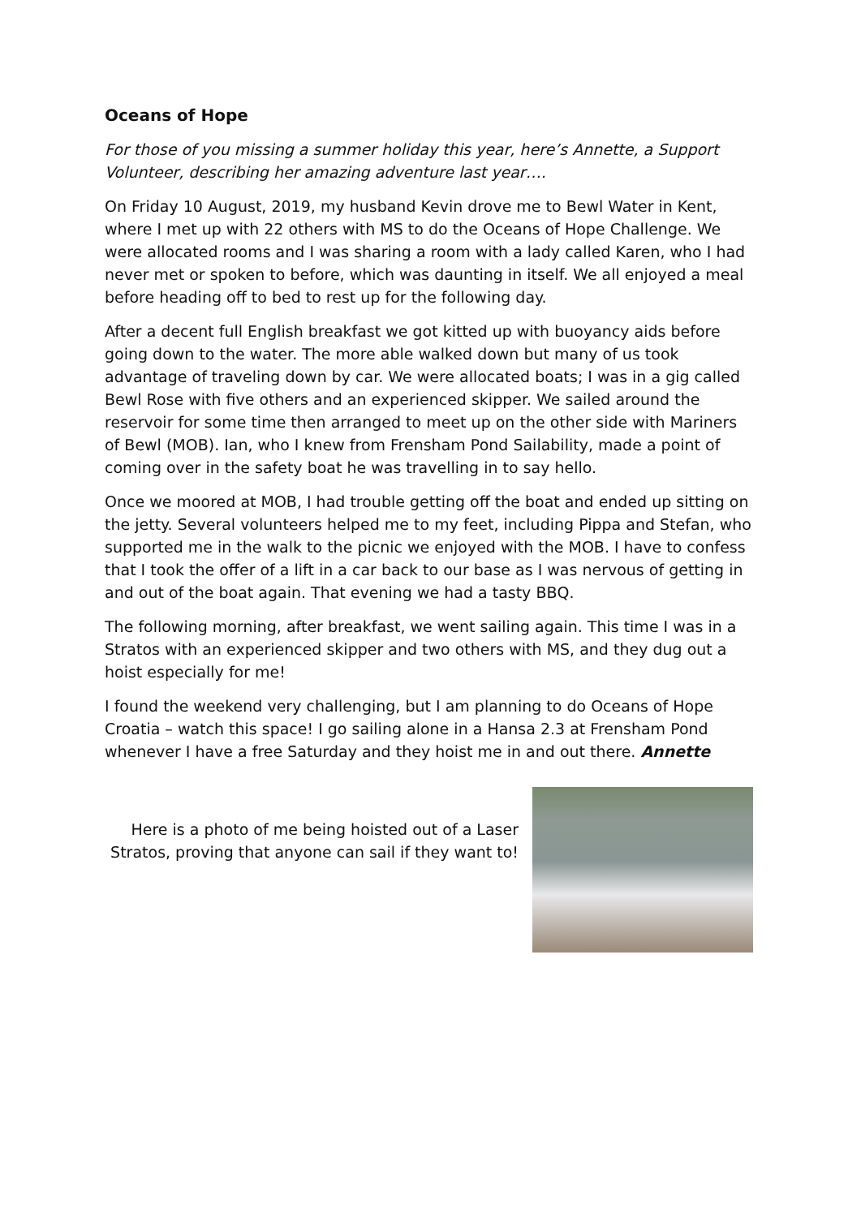Oceans of Hope
For those of you missing a summer holiday this year, here’s Annette, a Support Volunteer, describing her amazing adventure last year….
On Friday 10 August, 2019, my husband Kevin drove me to Bewl Water in Kent, where I met up with 22 others with MS to do the Oceans of Hope Challenge. We were allocated rooms and I was sharing a room with a lady called Karen, who I had never met or spoken to before, which was daunting in itself. We all enjoyed a meal before heading off to bed to rest up for the following day.
After a decent full English breakfast we got kitted up with buoyancy aids before going down to the water. The more able walked down but many of us took advantage of traveling down by car. We were allocated boats; I was in a gig called Bewl Rose with five others and an experienced skipper. We sailed around the reservoir for some time then arranged to meet up on the other side with Mariners of Bewl (MOB). Ian, who I knew from Frensham Pond Sailability, made a point of coming over in the safety boat he was travelling in to say hello.
Once we moored at MOB, I had trouble getting off the boat and ended up sitting on the jetty. Several volunteers helped me to my feet, including Pippa and Stefan, who supported me in the walk to the picnic we enjoyed with the MOB. I have to confess that I took the offer of a lift in a car back to our base as I was nervous of getting in and out of the boat again. That evening we had a tasty BBQ.
The following morning, after breakfast, we went sailing again. This time I was in a Stratos with an experienced skipper and two others with MS, and they dug out a hoist especially for me!
I found the weekend very challenging, but I am planning to do Oceans of Hope Croatia – watch this space! I go sailing alone in a Hansa 2.3 at Frensham Pond whenever I have a free Saturday and they hoist me in and out there. Annette
Here is a photo of me being hoisted out of a Laser Stratos, proving that anyone can sail if they want to!